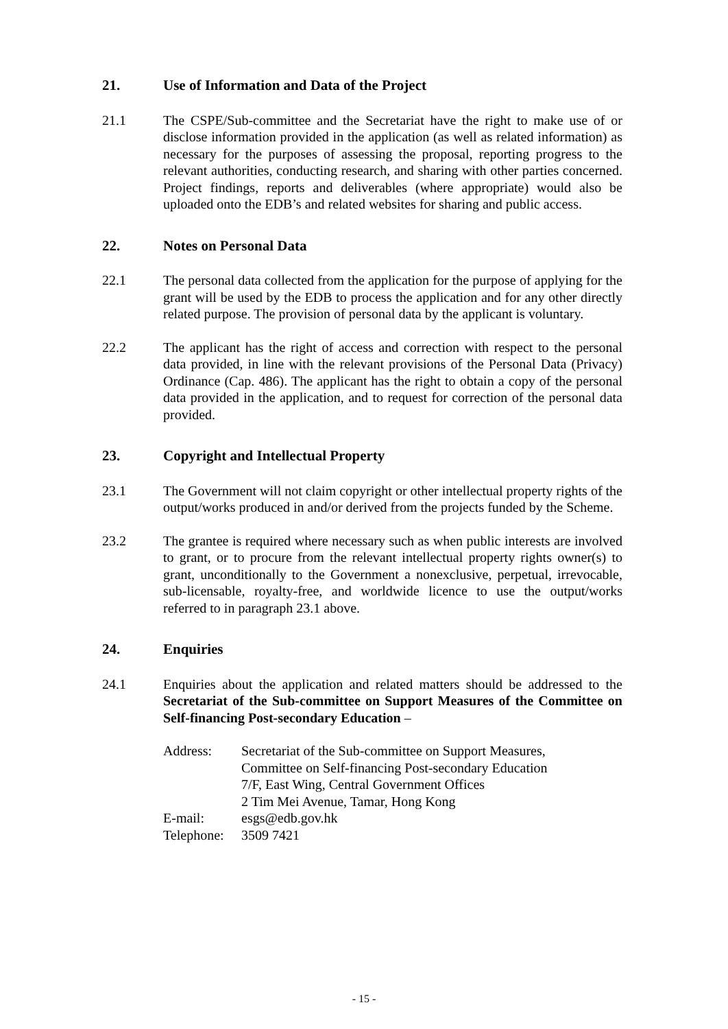21. Use of Information and Data of the Project
21.1 The CSPE/Sub-committee and the Secretariat have the right to make use of or disclose information provided in the application (as well as related information) as necessary for the purposes of assessing the proposal, reporting progress to the relevant authorities, conducting research, and sharing with other parties concerned. Project findings, reports and deliverables (where appropriate) would also be uploaded onto the EDB’s and related websites for sharing and public access.
22. Notes on Personal Data
22.1 The personal data collected from the application for the purpose of applying for the grant will be used by the EDB to process the application and for any other directly related purpose. The provision of personal data by the applicant is voluntary.
22.2 The applicant has the right of access and correction with respect to the personal data provided, in line with the relevant provisions of the Personal Data (Privacy) Ordinance (Cap. 486). The applicant has the right to obtain a copy of the personal data provided in the application, and to request for correction of the personal data provided.
23. Copyright and Intellectual Property
23.1 The Government will not claim copyright or other intellectual property rights of the output/works produced in and/or derived from the projects funded by the Scheme.
23.2 The grantee is required where necessary such as when public interests are involved to grant, or to procure from the relevant intellectual property rights owner(s) to grant, unconditionally to the Government a nonexclusive, perpetual, irrevocable, sub-licensable, royalty-free, and worldwide licence to use the output/works referred to in paragraph 23.1 above.
24. Enquiries
24.1 Enquiries about the application and related matters should be addressed to the Secretariat of the Sub-committee on Support Measures of the Committee on Self-financing Post-secondary Education –
| Address: | Secretariat of the Sub-committee on Support Measures, Committee on Self-financing Post-secondary Education 7/F, East Wing, Central Government Offices 2 Tim Mei Avenue, Tamar, Hong Kong |
| E-mail: | esgs@edb.gov.hk |
| Telephone: | 3509 7421 |
- 15 -